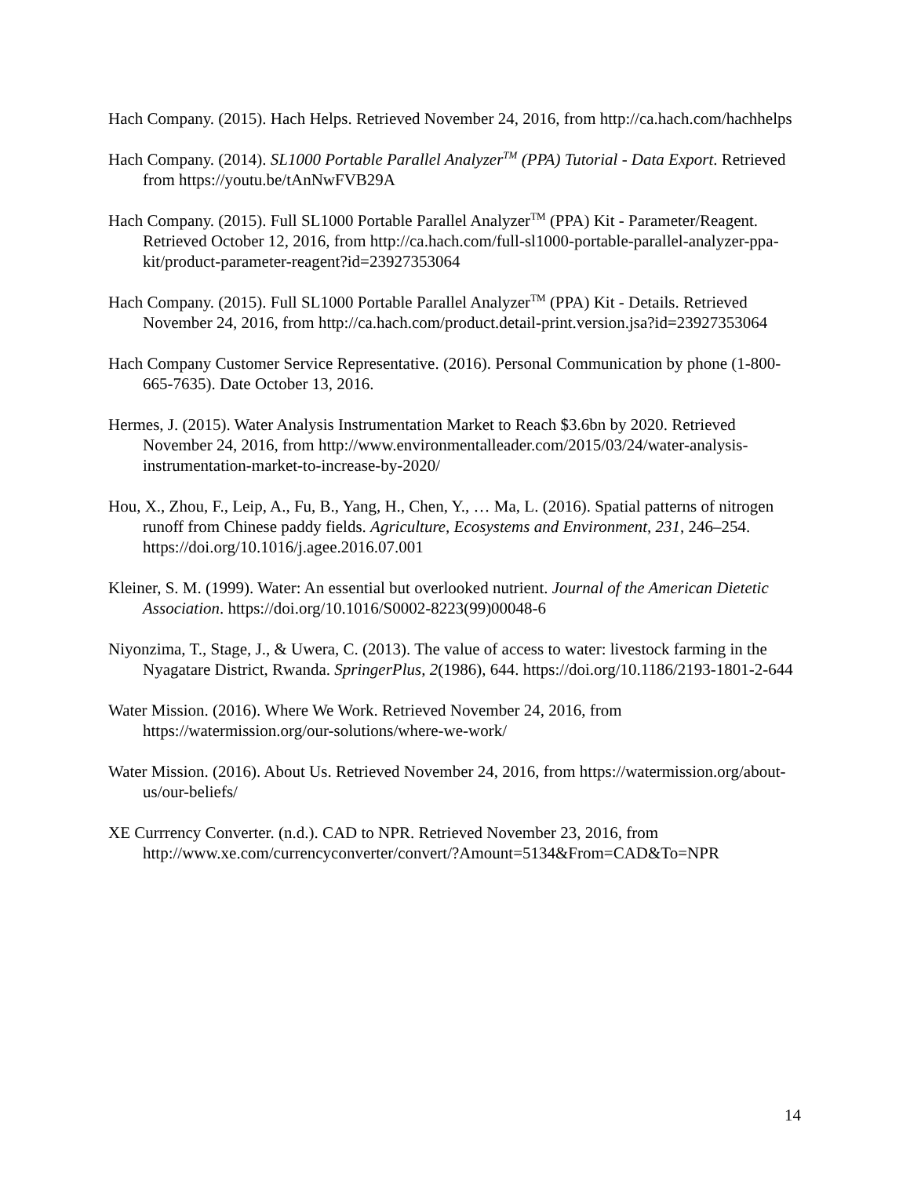Hach Company. (2015). Hach Helps. Retrieved November 24, 2016, from http://ca.hach.com/hachhelps
Hach Company. (2014). SL1000 Portable Parallel Analyzer<sup>TM</sup> (PPA) Tutorial - Data Export. Retrieved from https://youtu.be/tAnNwFVB29A
Hach Company. (2015). Full SL1000 Portable Parallel Analyzer<sup>TM</sup> (PPA) Kit - Parameter/Reagent. Retrieved October 12, 2016, from http://ca.hach.com/full-sl1000-portable-parallel-analyzer-ppa-kit/product-parameter-reagent?id=23927353064
Hach Company. (2015). Full SL1000 Portable Parallel Analyzer<sup>TM</sup> (PPA) Kit - Details. Retrieved November 24, 2016, from http://ca.hach.com/product.detail-print.version.jsa?id=23927353064
Hach Company Customer Service Representative. (2016). Personal Communication by phone (1-800-665-7635). Date October 13, 2016.
Hermes, J. (2015). Water Analysis Instrumentation Market to Reach $3.6bn by 2020. Retrieved November 24, 2016, from http://www.environmentalleader.com/2015/03/24/water-analysis-instrumentation-market-to-increase-by-2020/
Hou, X., Zhou, F., Leip, A., Fu, B., Yang, H., Chen, Y., … Ma, L. (2016). Spatial patterns of nitrogen runoff from Chinese paddy fields. Agriculture, Ecosystems and Environment, 231, 246–254. https://doi.org/10.1016/j.agee.2016.07.001
Kleiner, S. M. (1999). Water: An essential but overlooked nutrient. Journal of the American Dietetic Association. https://doi.org/10.1016/S0002-8223(99)00048-6
Niyonzima, T., Stage, J., & Uwera, C. (2013). The value of access to water: livestock farming in the Nyagatare District, Rwanda. SpringerPlus, 2(1986), 644. https://doi.org/10.1186/2193-1801-2-644
Water Mission. (2016). Where We Work. Retrieved November 24, 2016, from https://watermission.org/our-solutions/where-we-work/
Water Mission. (2016). About Us. Retrieved November 24, 2016, from https://watermission.org/about-us/our-beliefs/
XE Currrency Converter. (n.d.). CAD to NPR. Retrieved November 23, 2016, from http://www.xe.com/currencyconverter/convert/?Amount=5134&From=CAD&To=NPR
14